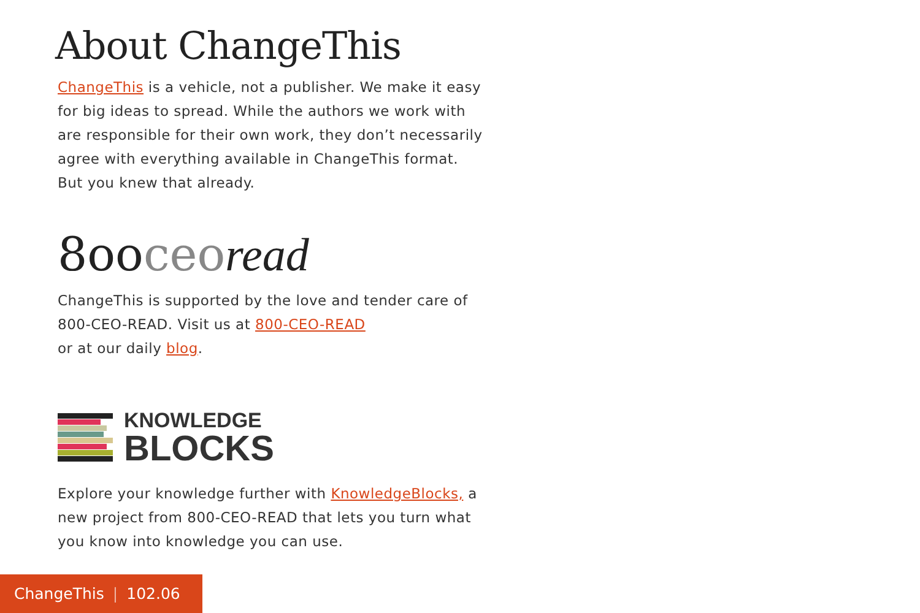About ChangeThis
ChangeThis is a vehicle, not a publisher. We make it easy for big ideas to spread. While the authors we work with are responsible for their own work, they don’t necessarily agree with everything available in ChangeThis format. But you knew that already.
8ooceo read
ChangeThis is supported by the love and tender care of 800-CEO-READ. Visit us at 800-CEO-READ
or at our daily blog.
KNOWLEDGE
BLOCKS
Explore your knowledge further with KnowledgeBlocks, a new project from 800-CEO-READ that lets you turn what you know into knowledge you can use.
ChangeThis | 102.06